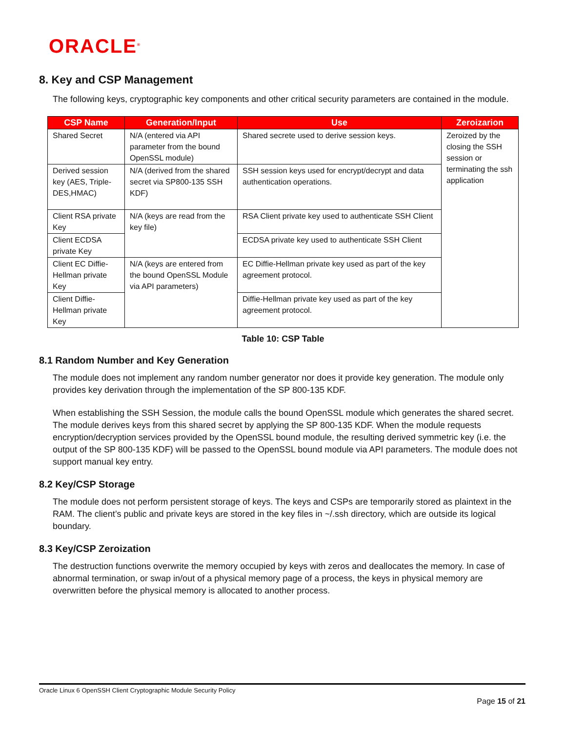ORACLE<sup>®</sup>
8. Key and CSP Management
The following keys, cryptographic key components and other critical security parameters are contained in the module.
| CSP Name | Generation/Input | Use | Zeroizarion |
| --- | --- | --- | --- |
| Shared Secret | N/A (entered via API parameter from the bound OpenSSL module) | Shared secrete used to derive session keys. | Zeroized by the closing the SSH session or terminating the ssh application |
| Derived session key (AES, Triple-DES,HMAC) | N/A (derived from the shared secret via SP800-135 SSH KDF) | SSH session keys used for encrypt/decrypt and data authentication operations. | |
| Client RSA private Key | N/A (keys are read from the key file) | RSA Client private key used to authenticate SSH Client | |
| Client ECDSA private Key | | ECDSA private key used to authenticate SSH Client | |
| Client EC Diffie-Hellman private Key | N/A (keys are entered from the bound OpenSSL Module via API parameters) | EC Diffie-Hellman private key used as part of the key agreement protocol. | |
| Client Diffie-Hellman private Key | | Diffie-Hellman private key used as part of the key agreement protocol. | |
Table 10: CSP Table
8.1 Random Number and Key Generation
The module does not implement any random number generator nor does it provide key generation. The module only provides key derivation through the implementation of the SP 800-135 KDF.
When establishing the SSH Session, the module calls the bound OpenSSL module which generates the shared secret. The module derives keys from this shared secret by applying the SP 800-135 KDF. When the module requests encryption/decryption services provided by the OpenSSL bound module, the resulting derived symmetric key (i.e. the output of the SP 800-135 KDF) will be passed to the OpenSSL bound module via API parameters. The module does not support manual key entry.
8.2 Key/CSP Storage
The module does not perform persistent storage of keys. The keys and CSPs are temporarily stored as plaintext in the RAM. The client’s public and private keys are stored in the key files in ~/.ssh directory, which are outside its logical boundary.
8.3 Key/CSP Zeroization
The destruction functions overwrite the memory occupied by keys with zeros and deallocates the memory. In case of abnormal termination, or swap in/out of a physical memory page of a process, the keys in physical memory are overwritten before the physical memory is allocated to another process.
Oracle Linux 6 OpenSSH Client Cryptographic Module Security Policy
Page 15 of 21